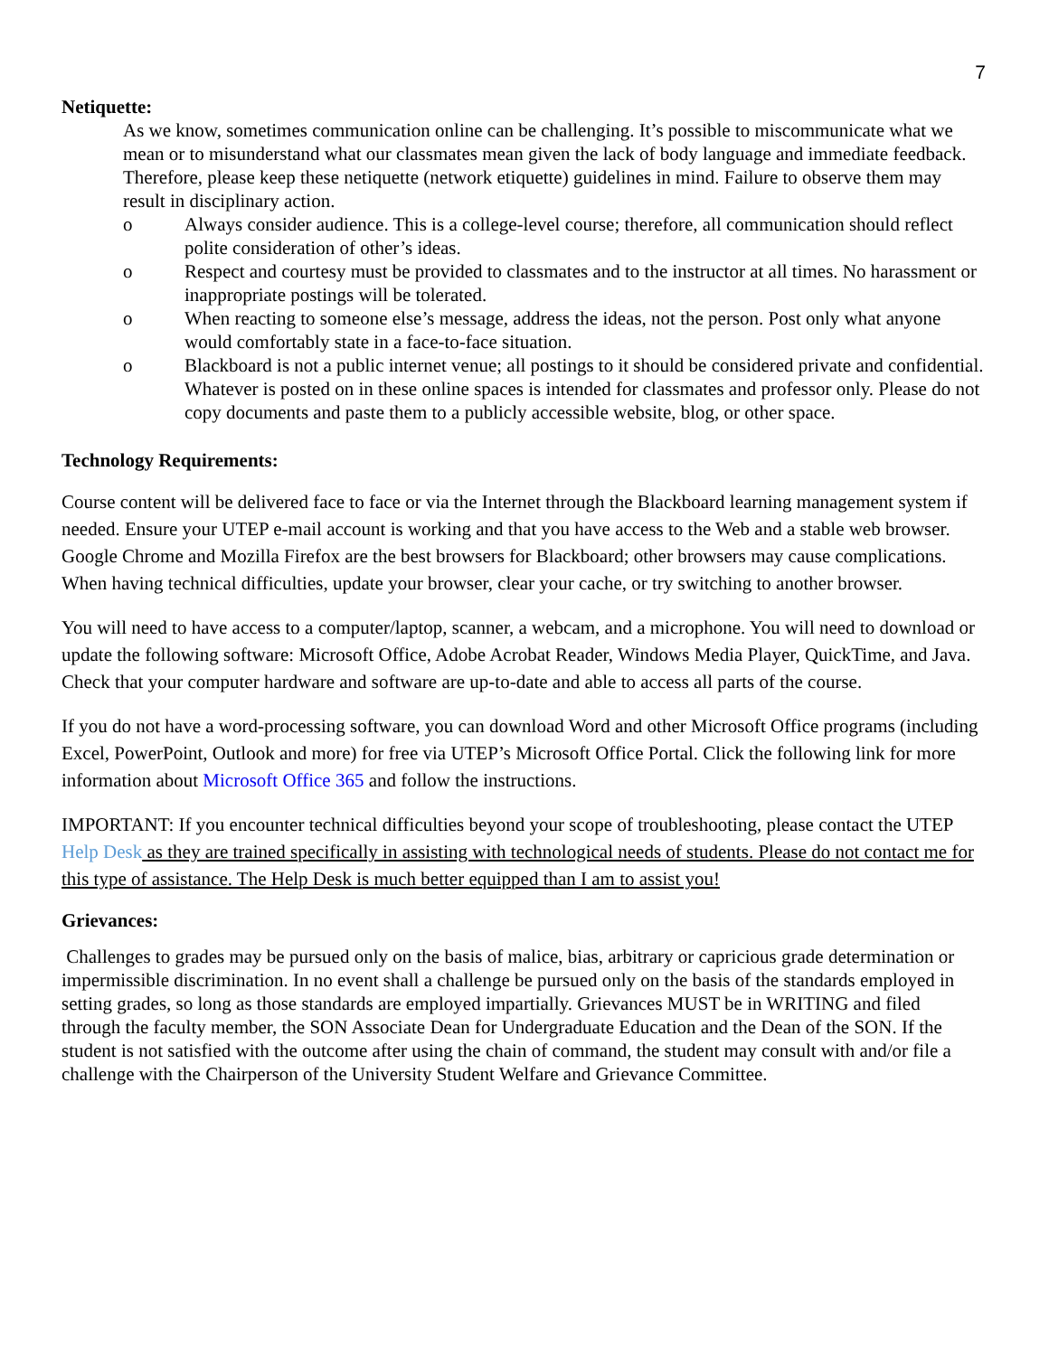7
Netiquette:
As we know, sometimes communication online can be challenging. It’s possible to miscommunicate what we mean or to misunderstand what our classmates mean given the lack of body language and immediate feedback. Therefore, please keep these netiquette (network etiquette) guidelines in mind. Failure to observe them may result in disciplinary action.
o Always consider audience. This is a college-level course; therefore, all communication should reflect polite consideration of other’s ideas.
o Respect and courtesy must be provided to classmates and to the instructor at all times. No harassment or inappropriate postings will be tolerated.
o When reacting to someone else’s message, address the ideas, not the person. Post only what anyone would comfortably state in a face-to-face situation.
o Blackboard is not a public internet venue; all postings to it should be considered private and confidential. Whatever is posted on in these online spaces is intended for classmates and professor only. Please do not copy documents and paste them to a publicly accessible website, blog, or other space.
Technology Requirements:
Course content will be delivered face to face or via the Internet through the Blackboard learning management system if needed. Ensure your UTEP e-mail account is working and that you have access to the Web and a stable web browser. Google Chrome and Mozilla Firefox are the best browsers for Blackboard; other browsers may cause complications. When having technical difficulties, update your browser, clear your cache, or try switching to another browser.
You will need to have access to a computer/laptop, scanner, a webcam, and a microphone. You will need to download or update the following software: Microsoft Office, Adobe Acrobat Reader, Windows Media Player, QuickTime, and Java. Check that your computer hardware and software are up-to-date and able to access all parts of the course.
If you do not have a word-processing software, you can download Word and other Microsoft Office programs (including Excel, PowerPoint, Outlook and more) for free via UTEP’s Microsoft Office Portal. Click the following link for more information about Microsoft Office 365 and follow the instructions.
IMPORTANT: If you encounter technical difficulties beyond your scope of troubleshooting, please contact the UTEP Help Desk as they are trained specifically in assisting with technological needs of students. Please do not contact me for this type of assistance. The Help Desk is much better equipped than I am to assist you!
Grievances:
Challenges to grades may be pursued only on the basis of malice, bias, arbitrary or capricious grade determination or impermissible discrimination. In no event shall a challenge be pursued only on the basis of the standards employed in setting grades, so long as those standards are employed impartially. Grievances MUST be in WRITING and filed through the faculty member, the SON Associate Dean for Undergraduate Education and the Dean of the SON. If the student is not satisfied with the outcome after using the chain of command, the student may consult with and/or file a challenge with the Chairperson of the University Student Welfare and Grievance Committee.